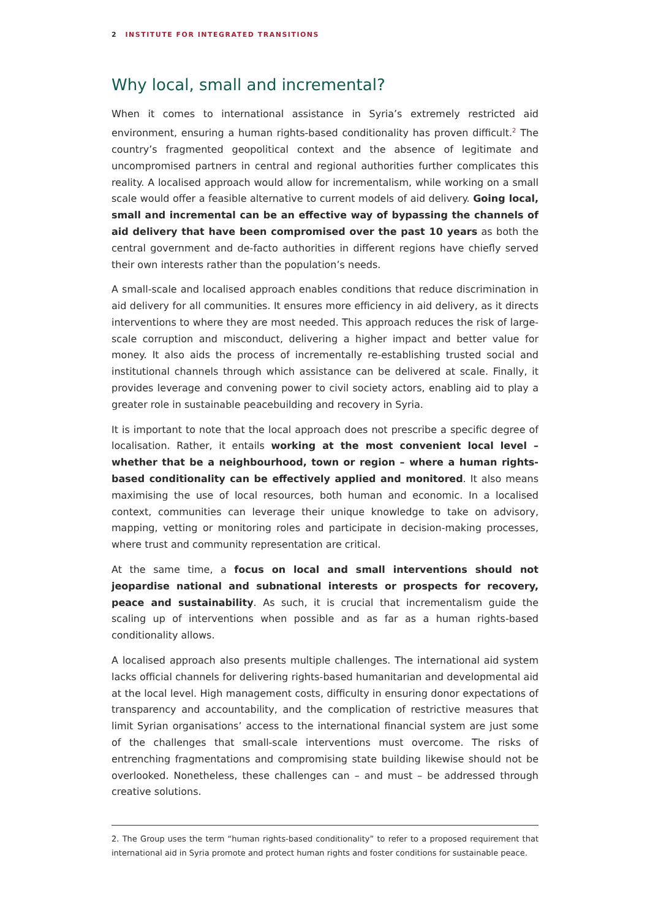2 INSTITUTE FOR INTEGRATED TRANSITIONS
Why local, small and incremental?
When it comes to international assistance in Syria’s extremely restricted aid environment, ensuring a human rights-based conditionality has proven difficult.<sup>2</sup> The country’s fragmented geopolitical context and the absence of legitimate and uncompromised partners in central and regional authorities further complicates this reality. A localised approach would allow for incrementalism, while working on a small scale would offer a feasible alternative to current models of aid delivery. Going local, small and incremental can be an effective way of bypassing the channels of aid delivery that have been compromised over the past 10 years as both the central government and de-facto authorities in different regions have chiefly served their own interests rather than the population’s needs.
A small-scale and localised approach enables conditions that reduce discrimination in aid delivery for all communities. It ensures more efficiency in aid delivery, as it directs interventions to where they are most needed. This approach reduces the risk of large-scale corruption and misconduct, delivering a higher impact and better value for money. It also aids the process of incrementally re-establishing trusted social and institutional channels through which assistance can be delivered at scale. Finally, it provides leverage and convening power to civil society actors, enabling aid to play a greater role in sustainable peacebuilding and recovery in Syria.
It is important to note that the local approach does not prescribe a specific degree of localisation. Rather, it entails working at the most convenient local level – whether that be a neighbourhood, town or region – where a human rights-based conditionality can be effectively applied and monitored. It also means maximising the use of local resources, both human and economic. In a localised context, communities can leverage their unique knowledge to take on advisory, mapping, vetting or monitoring roles and participate in decision-making processes, where trust and community representation are critical.
At the same time, a focus on local and small interventions should not jeopardise national and subnational interests or prospects for recovery, peace and sustainability. As such, it is crucial that incrementalism guide the scaling up of interventions when possible and as far as a human rights-based conditionality allows.
A localised approach also presents multiple challenges. The international aid system lacks official channels for delivering rights-based humanitarian and developmental aid at the local level. High management costs, difficulty in ensuring donor expectations of transparency and accountability, and the complication of restrictive measures that limit Syrian organisations’ access to the international financial system are just some of the challenges that small-scale interventions must overcome. The risks of entrenching fragmentations and compromising state building likewise should not be overlooked. Nonetheless, these challenges can – and must – be addressed through creative solutions.
2. The Group uses the term “human rights-based conditionality” to refer to a proposed requirement that international aid in Syria promote and protect human rights and foster conditions for sustainable peace.